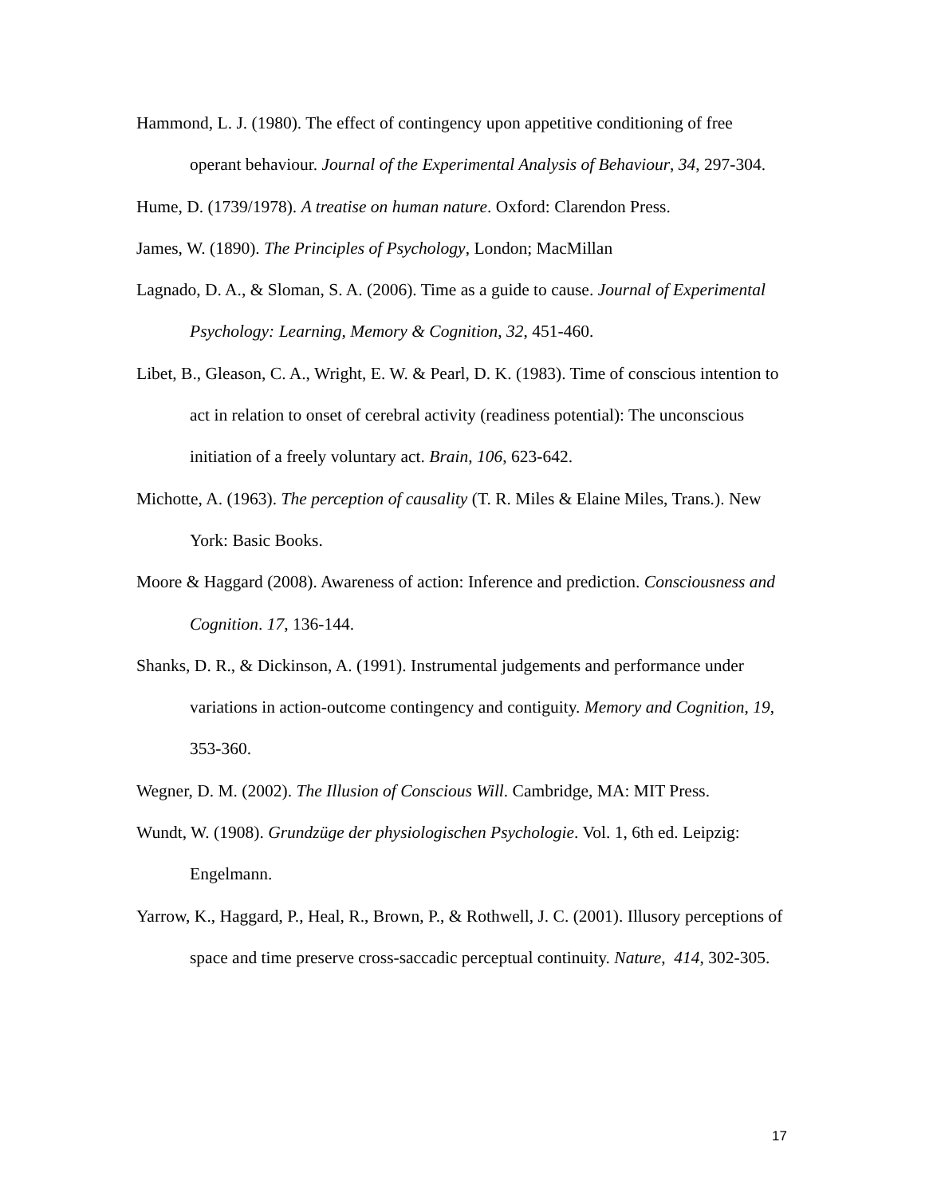Hammond, L. J. (1980). The effect of contingency upon appetitive conditioning of free operant behaviour. Journal of the Experimental Analysis of Behaviour, 34, 297-304.
Hume, D. (1739/1978). A treatise on human nature. Oxford: Clarendon Press.
James, W. (1890). The Principles of Psychology, London; MacMillan
Lagnado, D. A., & Sloman, S. A. (2006). Time as a guide to cause. Journal of Experimental Psychology: Learning, Memory & Cognition, 32, 451-460.
Libet, B., Gleason, C. A., Wright, E. W. & Pearl, D. K. (1983). Time of conscious intention to act in relation to onset of cerebral activity (readiness potential): The unconscious initiation of a freely voluntary act. Brain, 106, 623-642.
Michotte, A. (1963). The perception of causality (T. R. Miles & Elaine Miles, Trans.). New York: Basic Books.
Moore & Haggard (2008). Awareness of action: Inference and prediction. Consciousness and Cognition. 17, 136-144.
Shanks, D. R., & Dickinson, A. (1991). Instrumental judgements and performance under variations in action-outcome contingency and contiguity. Memory and Cognition, 19, 353-360.
Wegner, D. M. (2002). The Illusion of Conscious Will. Cambridge, MA: MIT Press.
Wundt, W. (1908). Grundzüge der physiologischen Psychologie. Vol. 1, 6th ed. Leipzig: Engelmann.
Yarrow, K., Haggard, P., Heal, R., Brown, P., & Rothwell, J. C. (2001). Illusory perceptions of space and time preserve cross-saccadic perceptual continuity. Nature, 414, 302-305.
17